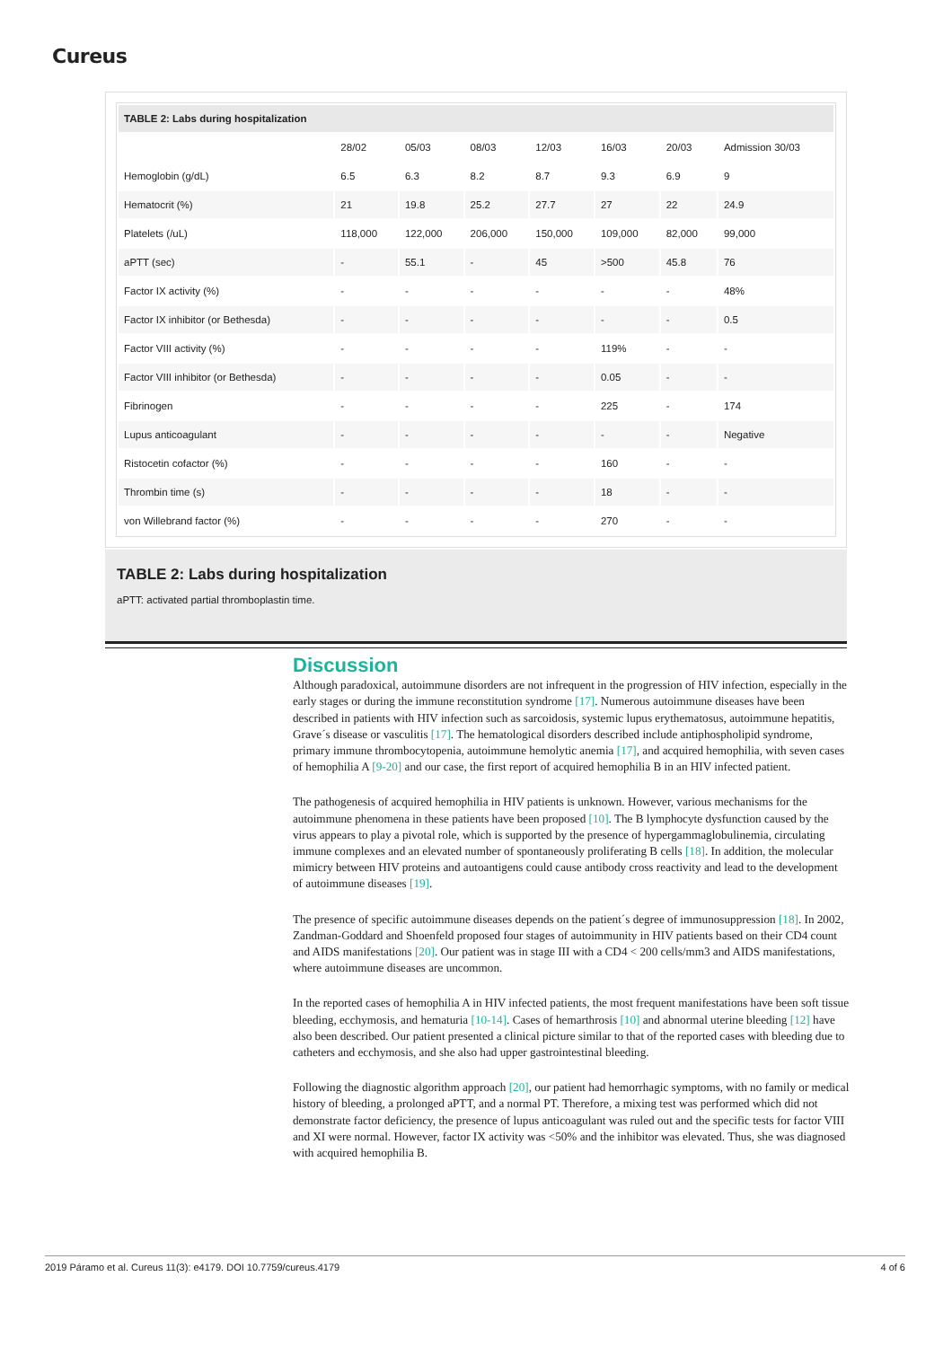Cureus
| TABLE 2: Labs during hospitalization | | | | | | | |
| | 28/02 | 05/03 | 08/03 | 12/03 | 16/03 | 20/03 | Admission 30/03 |
| Hemoglobin (g/dL) | 6.5 | 6.3 | 8.2 | 8.7 | 9.3 | 6.9 | 9 |
| Hematocrit (%) | 21 | 19.8 | 25.2 | 27.7 | 27 | 22 | 24.9 |
| Platelets (/uL) | 118,000 | 122,000 | 206,000 | 150,000 | 109,000 | 82,000 | 99,000 |
| aPTT (sec) | - | 55.1 | - | 45 | >500 | 45.8 | 76 |
| Factor IX activity (%) | - | - | - | - | - | - | 48% |
| Factor IX inhibitor (or Bethesda) | - | - | - | - | - | - | 0.5 |
| Factor VIII activity (%) | - | - | - | - | 119% | - | - |
| Factor VIII inhibitor (or Bethesda) | - | - | - | - | 0.05 | - | - |
| Fibrinogen | - | - | - | - | 225 | - | 174 |
| Lupus anticoagulant | - | - | - | - | - | - | Negative |
| Ristocetin cofactor (%) | - | - | - | - | 160 | - | - |
| Thrombin time (s) | - | - | - | - | 18 | - | - |
| von Willebrand factor (%) | - | - | - | - | 270 | - | - |
TABLE 2: Labs during hospitalization
aPTT: activated partial thromboplastin time.
Discussion
Although paradoxical, autoimmune disorders are not infrequent in the progression of HIV infection, especially in the early stages or during the immune reconstitution syndrome [17]. Numerous autoimmune diseases have been described in patients with HIV infection such as sarcoidosis, systemic lupus erythematosus, autoimmune hepatitis, Grave´s disease or vasculitis [17]. The hematological disorders described include antiphospholipid syndrome, primary immune thrombocytopenia, autoimmune hemolytic anemia [17], and acquired hemophilia, with seven cases of hemophilia A [9-20] and our case, the first report of acquired hemophilia B in an HIV infected patient.
The pathogenesis of acquired hemophilia in HIV patients is unknown. However, various mechanisms for the autoimmune phenomena in these patients have been proposed [10]. The B lymphocyte dysfunction caused by the virus appears to play a pivotal role, which is supported by the presence of hypergammaglobulinemia, circulating immune complexes and an elevated number of spontaneously proliferating B cells [18]. In addition, the molecular mimicry between HIV proteins and autoantigens could cause antibody cross reactivity and lead to the development of autoimmune diseases [19].
The presence of specific autoimmune diseases depends on the patient´s degree of immunosuppression [18]. In 2002, Zandman-Goddard and Shoenfeld proposed four stages of autoimmunity in HIV patients based on their CD4 count and AIDS manifestations [20]. Our patient was in stage III with a CD4 < 200 cells/mm3 and AIDS manifestations, where autoimmune diseases are uncommon.
In the reported cases of hemophilia A in HIV infected patients, the most frequent manifestations have been soft tissue bleeding, ecchymosis, and hematuria [10-14]. Cases of hemarthrosis [10] and abnormal uterine bleeding [12] have also been described. Our patient presented a clinical picture similar to that of the reported cases with bleeding due to catheters and ecchymosis, and she also had upper gastrointestinal bleeding.
Following the diagnostic algorithm approach [20], our patient had hemorrhagic symptoms, with no family or medical history of bleeding, a prolonged aPTT, and a normal PT. Therefore, a mixing test was performed which did not demonstrate factor deficiency, the presence of lupus anticoagulant was ruled out and the specific tests for factor VIII and XI were normal. However, factor IX activity was <50% and the inhibitor was elevated. Thus, she was diagnosed with acquired hemophilia B.
2019 Páramo et al. Cureus 11(3): e4179. DOI 10.7759/cureus.4179 4 of 6